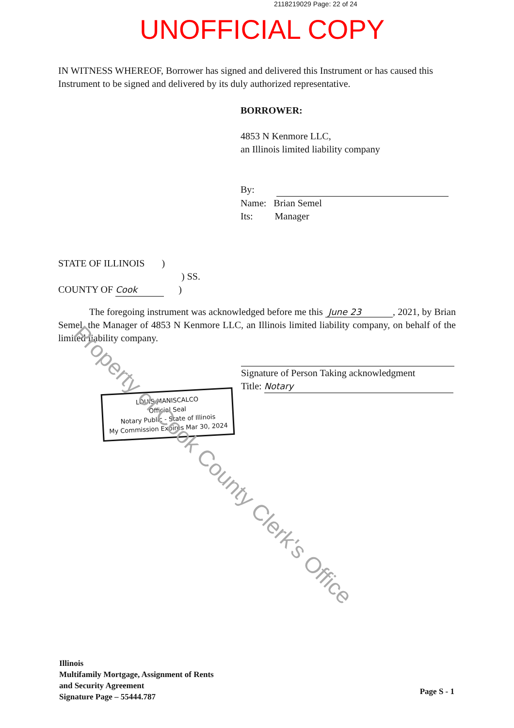2118219029 Page: 22 of 24
UNOFFICIAL COPY
IN WITNESS WHEREOF, Borrower has signed and delivered this Instrument or has caused this Instrument to be signed and delivered by its duly authorized representative.
BORROWER:
4853 N Kenmore LLC,
an Illinois limited liability company
By:
Name: Brian Semel
Its: Manager
STATE OF ILLINOIS )
) SS.
COUNTY OF Cook )
The foregoing instrument was acknowledged before me this June 23 , 2021, by Brian Semel, the Manager of 4853 N Kenmore LLC, an Illinois limited liability company, on behalf of the limited liability company.
Signature of Person Taking acknowledgment
Title: Notary
LOUIS MANISCALCO
Official Seal
Notary Public - State of Illinois
My Commission Expires Mar 30, 2024
Property of Cook County Clerk's Office
Illinois
Multifamily Mortgage, Assignment of Rents
and Security Agreement
Signature Page – 55444.787
Page S - 1